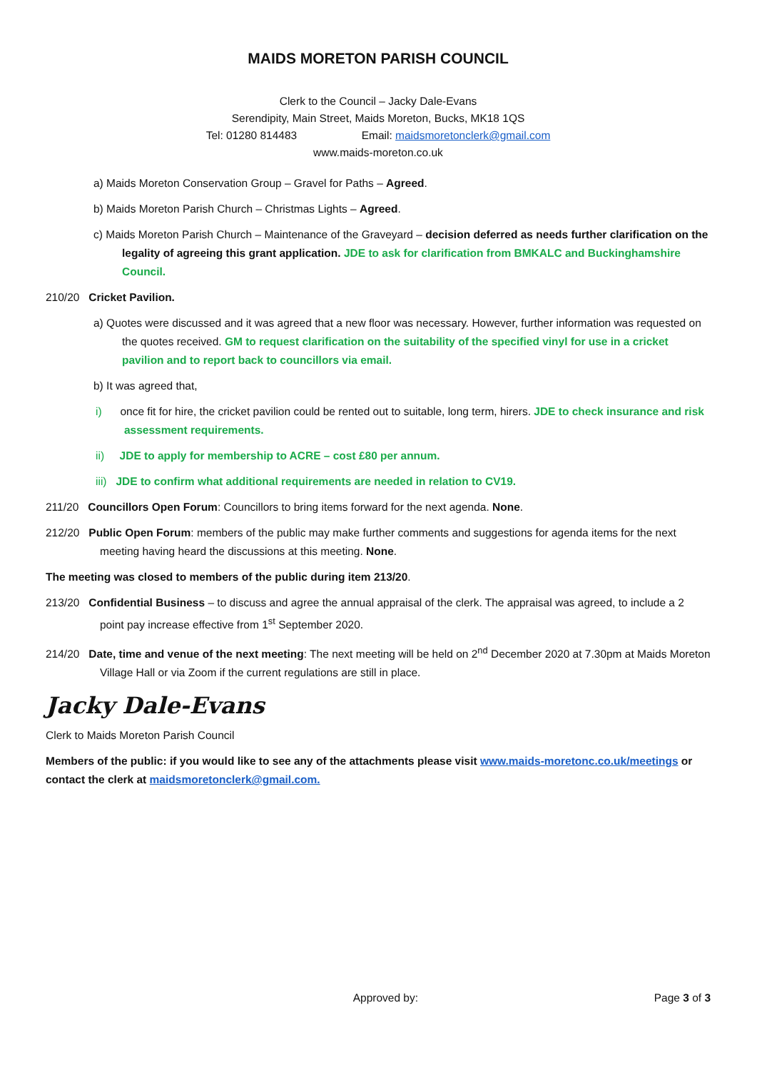MAIDS MORETON PARISH COUNCIL
Clerk to the Council – Jacky Dale-Evans
Serendipity, Main Street, Maids Moreton, Bucks, MK18 1QS
Tel: 01280 814483 Email: maidsmoretonclerk@gmail.com
www.maids-moreton.co.uk
a) Maids Moreton Conservation Group – Gravel for Paths – Agreed.
b) Maids Moreton Parish Church – Christmas Lights – Agreed.
c) Maids Moreton Parish Church – Maintenance of the Graveyard – decision deferred as needs further clarification on the legality of agreeing this grant application. JDE to ask for clarification from BMKALC and Buckinghamshire Council.
210/20 Cricket Pavilion.
a) Quotes were discussed and it was agreed that a new floor was necessary. However, further information was requested on the quotes received. GM to request clarification on the suitability of the specified vinyl for use in a cricket pavilion and to report back to councillors via email.
b) It was agreed that,
i) once fit for hire, the cricket pavilion could be rented out to suitable, long term, hirers. JDE to check insurance and risk assessment requirements.
ii) JDE to apply for membership to ACRE – cost £80 per annum.
iii) JDE to confirm what additional requirements are needed in relation to CV19.
211/20 Councillors Open Forum: Councillors to bring items forward for the next agenda. None.
212/20 Public Open Forum: members of the public may make further comments and suggestions for agenda items for the next meeting having heard the discussions at this meeting. None.
The meeting was closed to members of the public during item 213/20.
213/20 Confidential Business – to discuss and agree the annual appraisal of the clerk. The appraisal was agreed, to include a 2 point pay increase effective from 1<sup>st</sup> September 2020.
214/20 Date, time and venue of the next meeting: The next meeting will be held on 2<sup>nd</sup> December 2020 at 7.30pm at Maids Moreton Village Hall or via Zoom if the current regulations are still in place.
Jacky Dale-Evans
Clerk to Maids Moreton Parish Council
Members of the public: if you would like to see any of the attachments please visit www.maids-moretonc.co.uk/meetings or contact the clerk at maidsmoretonclerk@gmail.com.
Approved by: Page 3 of 3